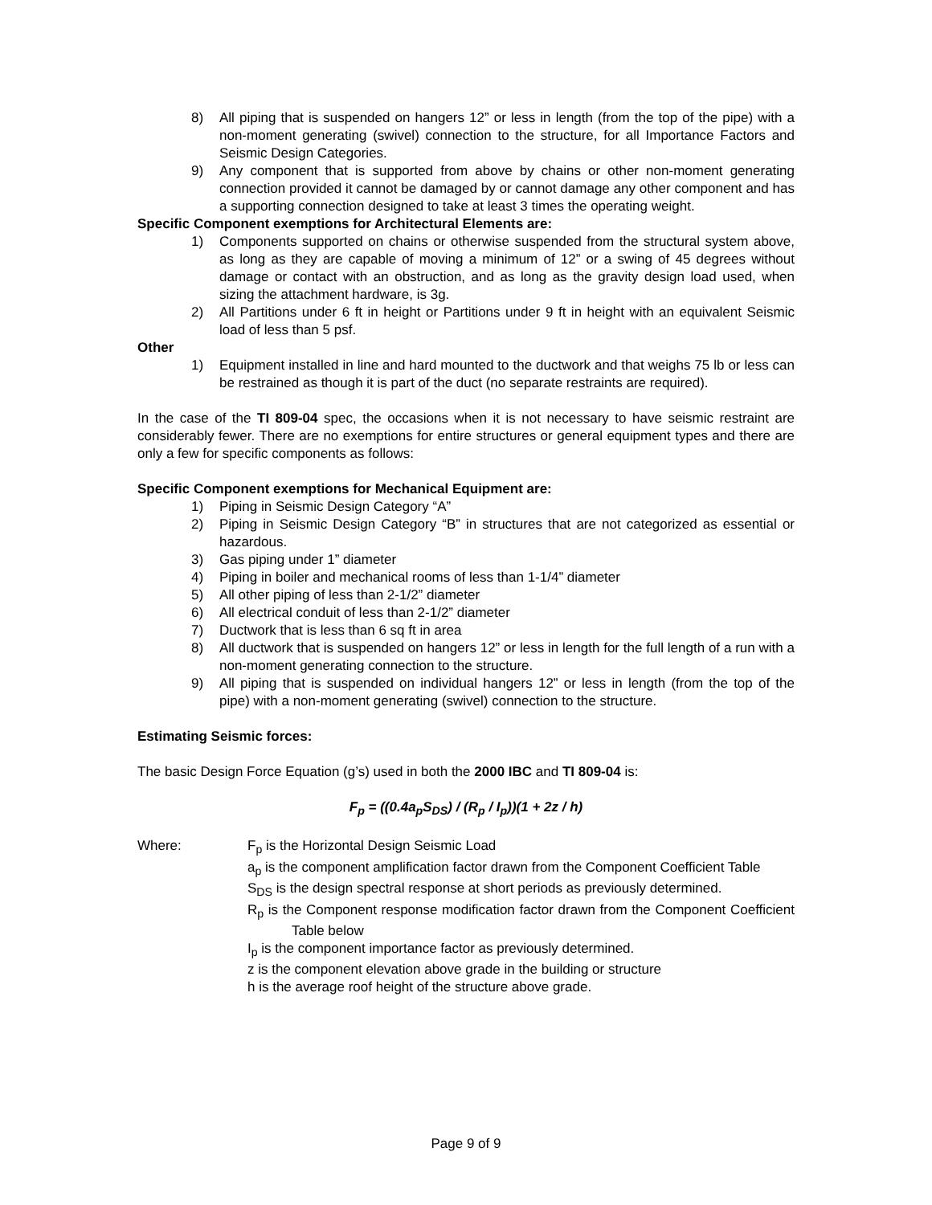8) All piping that is suspended on hangers 12” or less in length (from the top of the pipe) with a non-moment generating (swivel) connection to the structure, for all Importance Factors and Seismic Design Categories.
9) Any component that is supported from above by chains or other non-moment generating connection provided it cannot be damaged by or cannot damage any other component and has a supporting connection designed to take at least 3 times the operating weight.
Specific Component exemptions for Architectural Elements are:
1) Components supported on chains or otherwise suspended from the structural system above, as long as they are capable of moving a minimum of 12” or a swing of 45 degrees without damage or contact with an obstruction, and as long as the gravity design load used, when sizing the attachment hardware, is 3g.
2) All Partitions under 6 ft in height or Partitions under 9 ft in height with an equivalent Seismic load of less than 5 psf.
Other
1) Equipment installed in line and hard mounted to the ductwork and that weighs 75 lb or less can be restrained as though it is part of the duct (no separate restraints are required).
In the case of the TI 809-04 spec, the occasions when it is not necessary to have seismic restraint are considerably fewer. There are no exemptions for entire structures or general equipment types and there are only a few for specific components as follows:
Specific Component exemptions for Mechanical Equipment are:
1) Piping in Seismic Design Category “A”
2) Piping in Seismic Design Category “B” in structures that are not categorized as essential or hazardous.
3) Gas piping under 1” diameter
4) Piping in boiler and mechanical rooms of less than 1-1/4” diameter
5) All other piping of less than 2-1/2” diameter
6) All electrical conduit of less than 2-1/2” diameter
7) Ductwork that is less than 6 sq ft in area
8) All ductwork that is suspended on hangers 12” or less in length for the full length of a run with a non-moment generating connection to the structure.
9) All piping that is suspended on individual hangers 12” or less in length (from the top of the pipe) with a non-moment generating (swivel) connection to the structure.
Estimating Seismic forces:
The basic Design Force Equation (g’s) used in both the 2000 IBC and TI 809-04 is:
F<sub>p</sub> = ((0.4a<sub>p</sub>S<sub>DS</sub>) / (R<sub>p</sub> / I<sub>p</sub>))(1 + 2z / h)
Where: F<sub>p</sub> is the Horizontal Design Seismic Load
a<sub>p</sub> is the component amplification factor drawn from the Component Coefficient Table
S<sub>DS</sub> is the design spectral response at short periods as previously determined.
R<sub>p</sub> is the Component response modification factor drawn from the Component Coefficient Table below
I<sub>p</sub> is the component importance factor as previously determined.
z is the component elevation above grade in the building or structure
h is the average roof height of the structure above grade.
Page 9 of 9